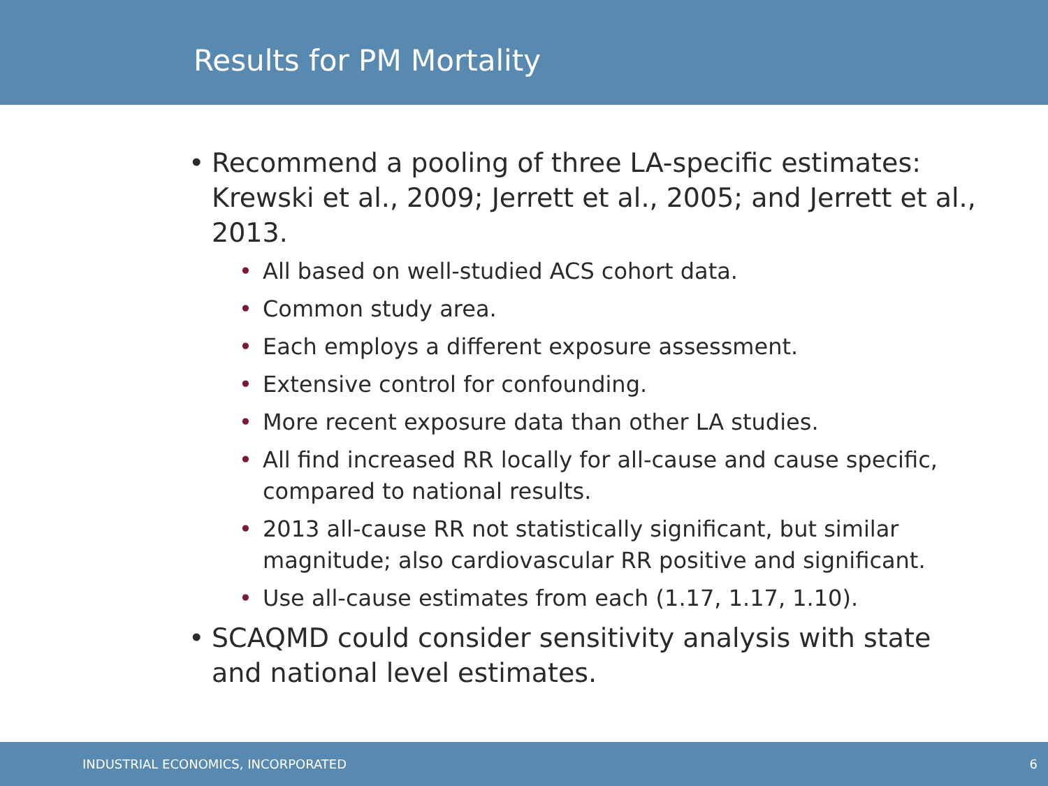Results for PM Mortality
• Recommend a pooling of three LA-specific estimates: Krewski et al., 2009; Jerrett et al., 2005; and Jerrett et al., 2013.
• All based on well-studied ACS cohort data.
• Common study area.
• Each employs a different exposure assessment.
• Extensive control for confounding.
• More recent exposure data than other LA studies.
• All find increased RR locally for all-cause and cause specific, compared to national results.
• 2013 all-cause RR not statistically significant, but similar magnitude; also cardiovascular RR positive and significant.
• Use all-cause estimates from each (1.17, 1.17, 1.10).
• SCAQMD could consider sensitivity analysis with state and national level estimates.
INDUSTRIAL ECONOMICS, INCORPORATED 6